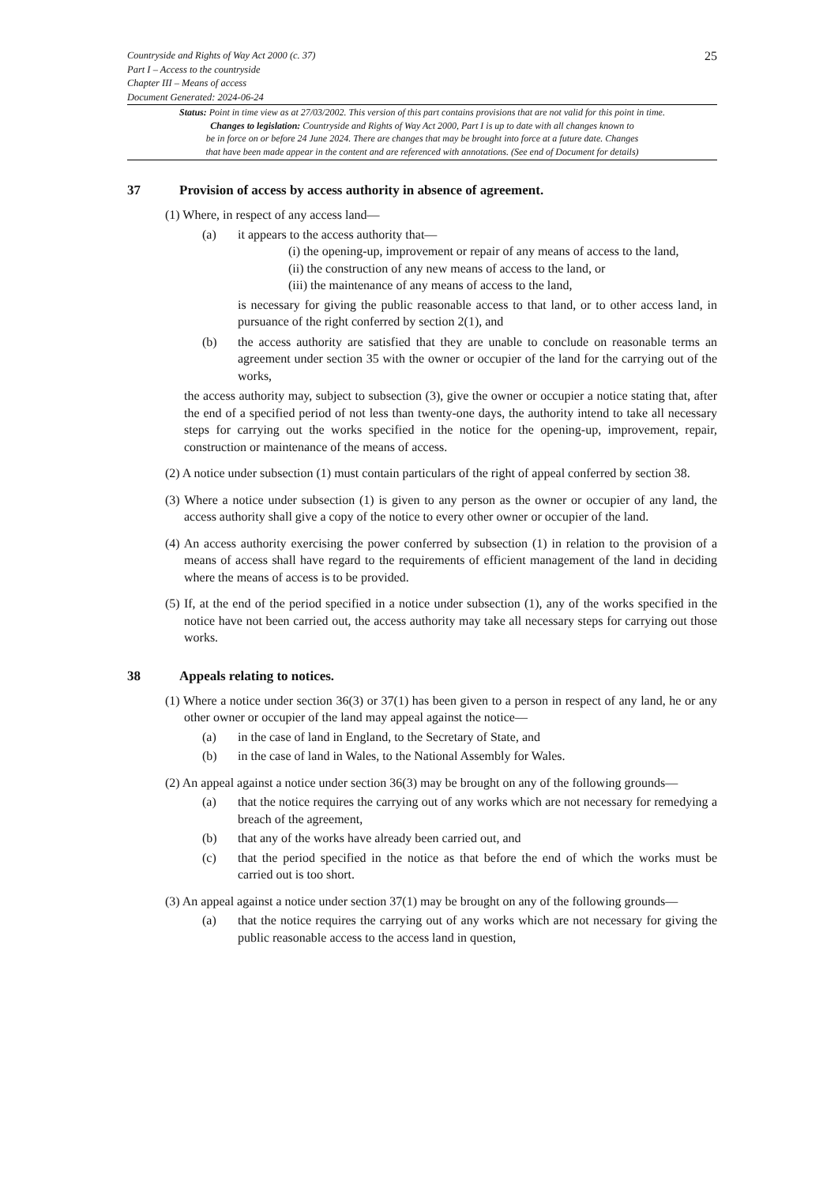Countryside and Rights of Way Act 2000 (c. 37)
Part I – Access to the countryside
Chapter III – Means of access
Document Generated: 2024-06-24
25
Status: Point in time view as at 27/03/2002. This version of this part contains provisions that are not valid for this point in time.
Changes to legislation: Countryside and Rights of Way Act 2000, Part I is up to date with all changes known to
be in force on or before 24 June 2024. There are changes that may be brought into force at a future date. Changes
that have been made appear in the content and are referenced with annotations. (See end of Document for details)
37 Provision of access by access authority in absence of agreement.
(1) Where, in respect of any access land—
(a) it appears to the access authority that—
(i) the opening-up, improvement or repair of any means of access to the land,
(ii) the construction of any new means of access to the land, or
(iii) the maintenance of any means of access to the land,
is necessary for giving the public reasonable access to that land, or to other access land, in pursuance of the right conferred by section 2(1), and
(b) the access authority are satisfied that they are unable to conclude on reasonable terms an agreement under section 35 with the owner or occupier of the land for the carrying out of the works,
the access authority may, subject to subsection (3), give the owner or occupier a notice stating that, after the end of a specified period of not less than twenty-one days, the authority intend to take all necessary steps for carrying out the works specified in the notice for the opening-up, improvement, repair, construction or maintenance of the means of access.
(2) A notice under subsection (1) must contain particulars of the right of appeal conferred by section 38.
(3) Where a notice under subsection (1) is given to any person as the owner or occupier of any land, the access authority shall give a copy of the notice to every other owner or occupier of the land.
(4) An access authority exercising the power conferred by subsection (1) in relation to the provision of a means of access shall have regard to the requirements of efficient management of the land in deciding where the means of access is to be provided.
(5) If, at the end of the period specified in a notice under subsection (1), any of the works specified in the notice have not been carried out, the access authority may take all necessary steps for carrying out those works.
38 Appeals relating to notices.
(1) Where a notice under section 36(3) or 37(1) has been given to a person in respect of any land, he or any other owner or occupier of the land may appeal against the notice—
(a) in the case of land in England, to the Secretary of State, and
(b) in the case of land in Wales, to the National Assembly for Wales.
(2) An appeal against a notice under section 36(3) may be brought on any of the following grounds—
(a) that the notice requires the carrying out of any works which are not necessary for remedying a breach of the agreement,
(b) that any of the works have already been carried out, and
(c) that the period specified in the notice as that before the end of which the works must be carried out is too short.
(3) An appeal against a notice under section 37(1) may be brought on any of the following grounds—
(a) that the notice requires the carrying out of any works which are not necessary for giving the public reasonable access to the access land in question,